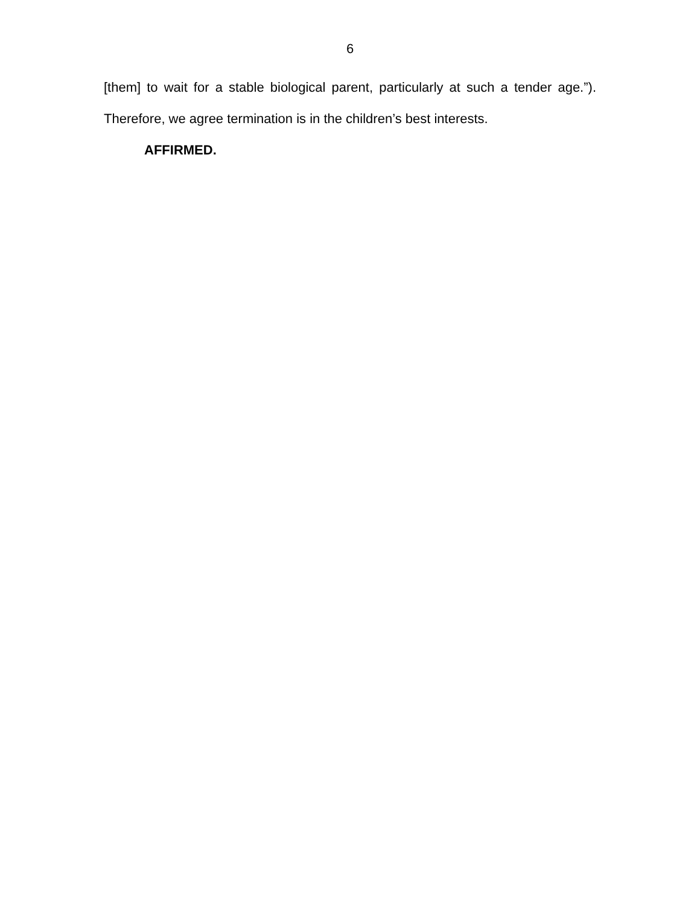6
[them] to wait for a stable biological parent, particularly at such a tender age.”).
Therefore, we agree termination is in the children’s best interests.
AFFIRMED.